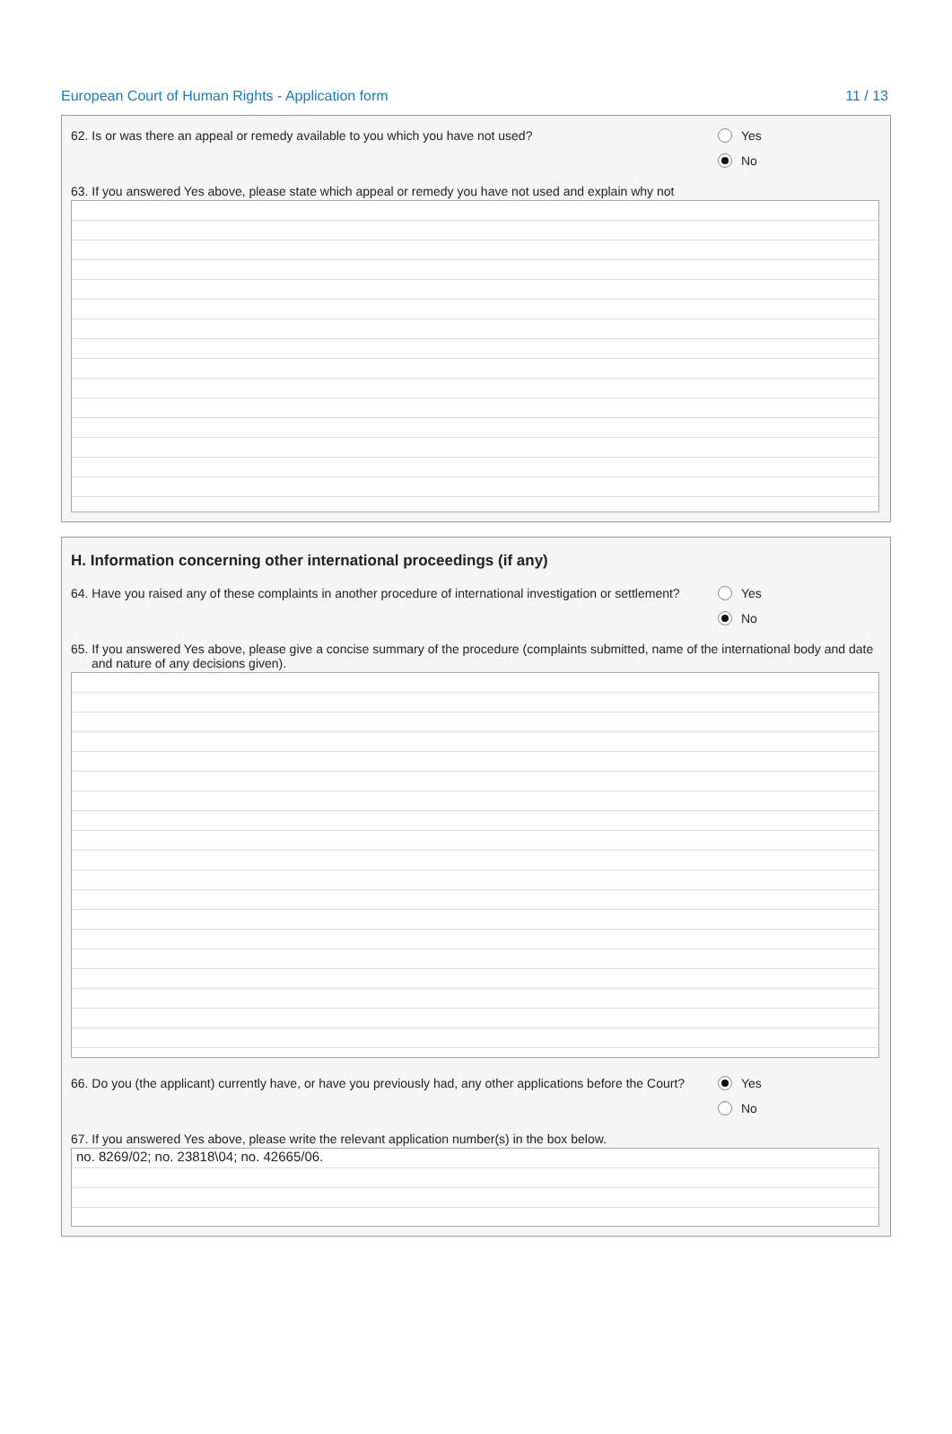European Court of Human Rights - Application form 11 / 13
62. Is or was there an appeal or remedy available to you which you have not used? Yes
No
63. If you answered Yes above, please state which appeal or remedy you have not used and explain why not
H. Information concerning other international proceedings (if any)
64. Have you raised any of these complaints in another procedure of international investigation or settlement?
Yes
No
65. If you answered Yes above, please give a concise summary of the procedure (complaints submitted, name of the international body and date and nature of any decisions given).
66. Do you (the applicant) currently have, or have you previously had, any other applications before the Court?
Yes
No
67. If you answered Yes above, please write the relevant application number(s) in the box below.
no. 8269/02; no. 23818\04; no. 42665/06.